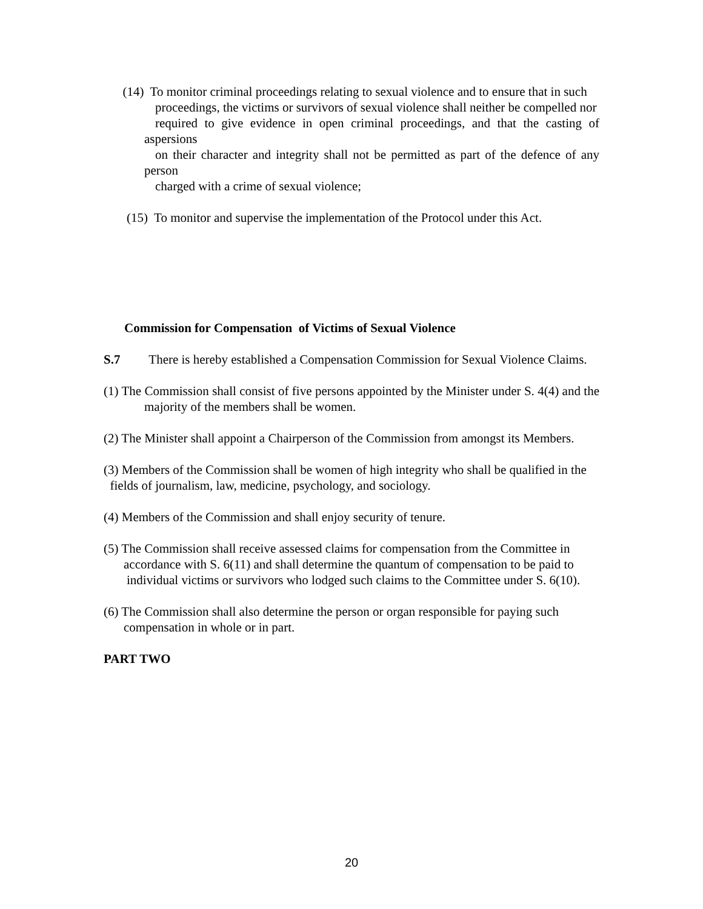(14) To monitor criminal proceedings relating to sexual violence and to ensure that in such
proceedings, the victims or survivors of sexual violence shall neither be compelled nor
required to give evidence in open criminal proceedings, and that the casting of aspersions
on their character and integrity shall not be permitted as part of the defence of any person
charged with a crime of sexual violence;
(15) To monitor and supervise the implementation of the Protocol under this Act.
Commission for Compensation of Victims of Sexual Violence
S.7 There is hereby established a Compensation Commission for Sexual Violence Claims.
(1) The Commission shall consist of five persons appointed by the Minister under S. 4(4) and the majority of the members shall be women.
(2) The Minister shall appoint a Chairperson of the Commission from amongst its Members.
(3) Members of the Commission shall be women of high integrity who shall be qualified in the
fields of journalism, law, medicine, psychology, and sociology.
(4) Members of the Commission and shall enjoy security of tenure.
(5) The Commission shall receive assessed claims for compensation from the Committee in
accordance with S. 6(11) and shall determine the quantum of compensation to be paid to
individual victims or survivors who lodged such claims to the Committee under S. 6(10).
(6) The Commission shall also determine the person or organ responsible for paying such compensation in whole or in part.
PART TWO
20